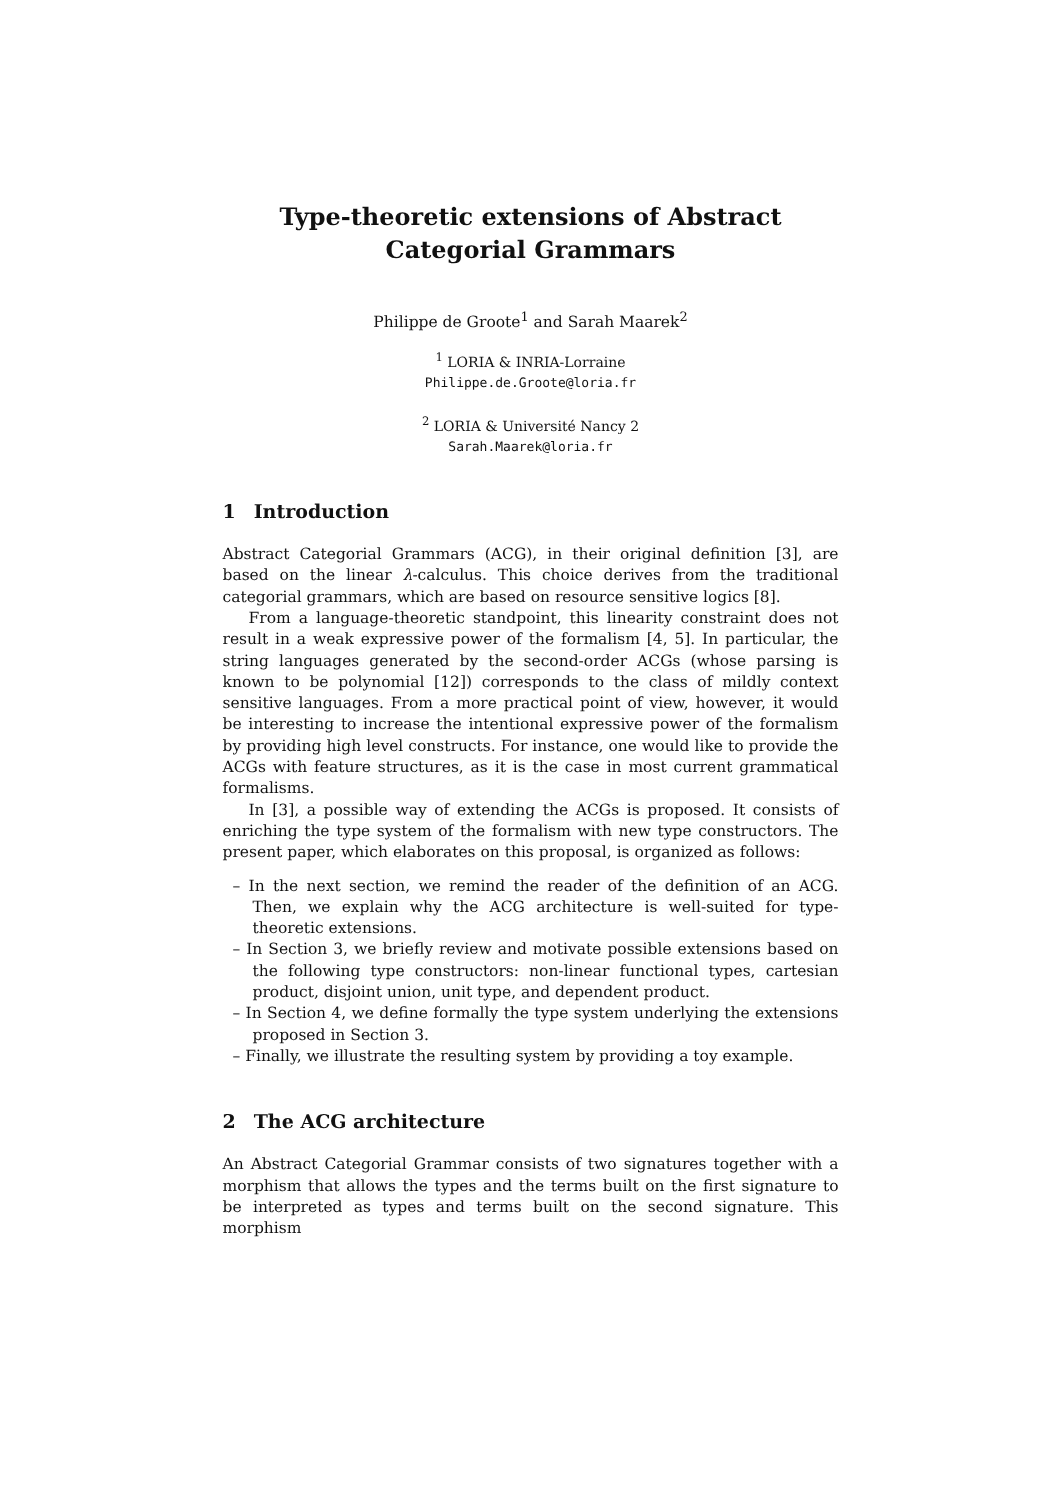Type-theoretic extensions of Abstract Categorial Grammars
Philippe de Groote<sup>1</sup> and Sarah Maarek<sup>2</sup>
<sup>1</sup> LORIA & INRIA-Lorraine
Philippe.de.Groote@loria.fr
<sup>2</sup> LORIA & Université Nancy 2
Sarah.Maarek@loria.fr
1 Introduction
Abstract Categorial Grammars (ACG), in their original definition [3], are based on the linear λ-calculus. This choice derives from the traditional categorial grammars, which are based on resource sensitive logics [8].
From a language-theoretic standpoint, this linearity constraint does not result in a weak expressive power of the formalism [4, 5]. In particular, the string languages generated by the second-order ACGs (whose parsing is known to be polynomial [12]) corresponds to the class of mildly context sensitive languages. From a more practical point of view, however, it would be interesting to increase the intentional expressive power of the formalism by providing high level constructs. For instance, one would like to provide the ACGs with feature structures, as it is the case in most current grammatical formalisms.
In [3], a possible way of extending the ACGs is proposed. It consists of enriching the type system of the formalism with new type constructors. The present paper, which elaborates on this proposal, is organized as follows:
– In the next section, we remind the reader of the definition of an ACG. Then, we explain why the ACG architecture is well-suited for type-theoretic extensions.
– In Section 3, we briefly review and motivate possible extensions based on the following type constructors: non-linear functional types, cartesian product, disjoint union, unit type, and dependent product.
– In Section 4, we define formally the type system underlying the extensions proposed in Section 3.
– Finally, we illustrate the resulting system by providing a toy example.
2 The ACG architecture
An Abstract Categorial Grammar consists of two signatures together with a morphism that allows the types and the terms built on the first signature to be interpreted as types and terms built on the second signature. This morphism